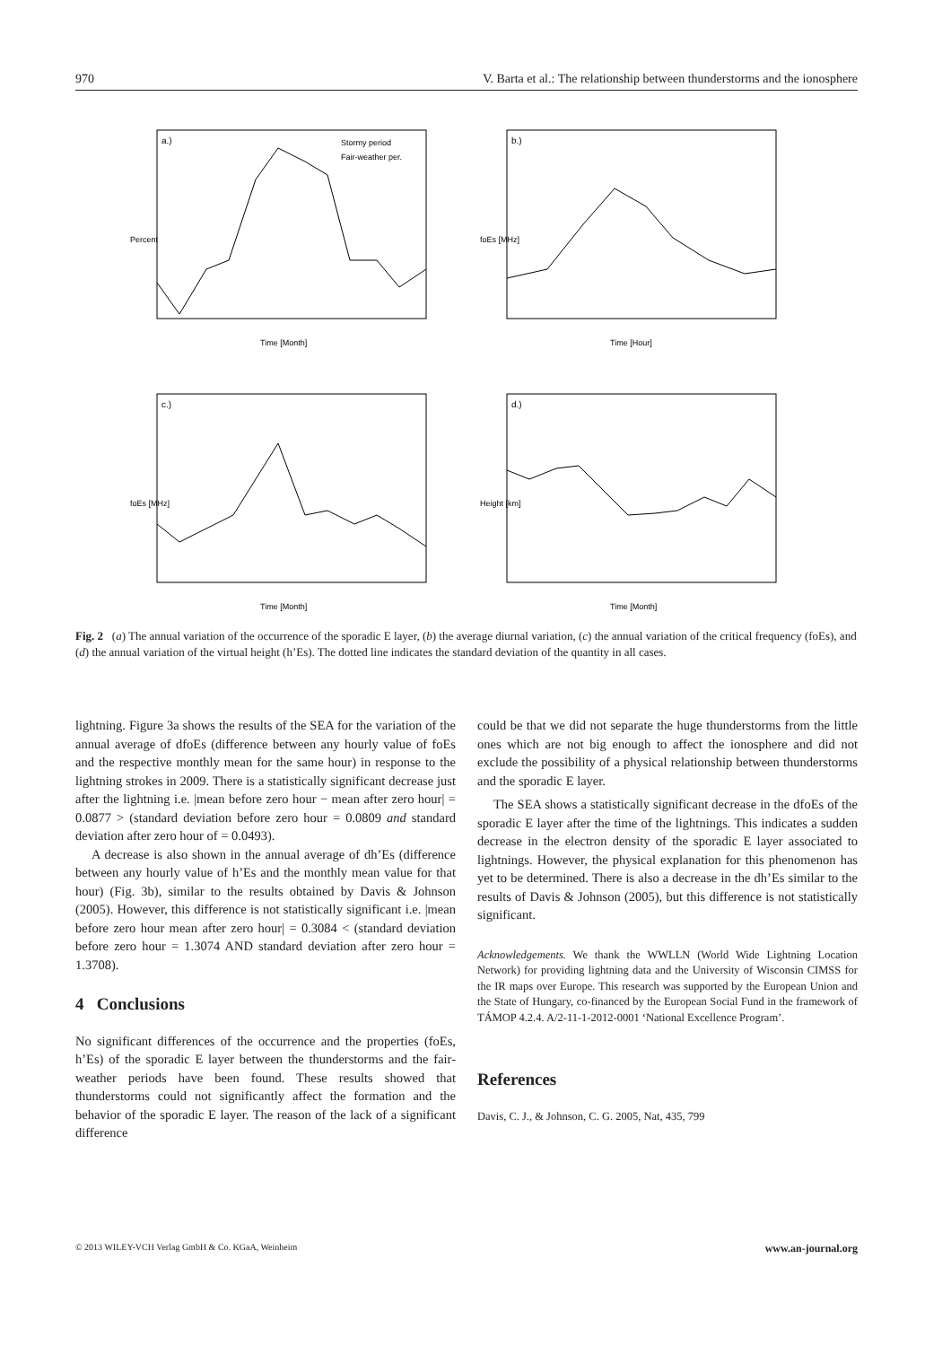970 V. Barta et al.: The relationship between thunderstorms and the ionosphere
a.)
Stormy period
Fair-weather per.
Time [Month]
Percent
b.)
Time [Hour]
foEs [MHz]
c.)
Time [Month]
foEs [MHz]
d.)
Time [Month]
Height [km]
Fig. 2 (a) The annual variation of the occurrence of the sporadic E layer, (b) the average diurnal variation, (c) the annual variation of the critical frequency (foEs), and (d) the annual variation of the virtual height (h’Es). The dotted line indicates the standard deviation of the quantity in all cases.
lightning. Figure 3a shows the results of the SEA for the variation of the annual average of dfoEs (difference between any hourly value of foEs and the respective monthly mean for the same hour) in response to the lightning strokes in 2009. There is a statistically significant decrease just after the lightning i.e. |mean before zero hour − mean after zero hour| = 0.0877 > (standard deviation before zero hour = 0.0809 and standard deviation after zero hour of = 0.0493).
A decrease is also shown in the annual average of dh’Es (difference between any hourly value of h’Es and the monthly mean value for that hour) (Fig. 3b), similar to the results obtained by Davis & Johnson (2005). However, this difference is not statistically significant i.e. |mean before zero hour mean after zero hour| = 0.3084 < (standard deviation before zero hour = 1.3074 AND standard deviation after zero hour = 1.3708).
4 Conclusions
No significant differences of the occurrence and the properties (foEs, h’Es) of the sporadic E layer between the thunderstorms and the fair-weather periods have been found. These results showed that thunderstorms could not significantly affect the formation and the behavior of the sporadic E layer. The reason of the lack of a significant difference
could be that we did not separate the huge thunderstorms from the little ones which are not big enough to affect the ionosphere and did not exclude the possibility of a physical relationship between thunderstorms and the sporadic E layer.
The SEA shows a statistically significant decrease in the dfoEs of the sporadic E layer after the time of the lightnings. This indicates a sudden decrease in the electron density of the sporadic E layer associated to lightnings. However, the physical explanation for this phenomenon has yet to be determined. There is also a decrease in the dh’Es similar to the results of Davis & Johnson (2005), but this difference is not statistically significant.
Acknowledgements. We thank the WWLLN (World Wide Lightning Location Network) for providing lightning data and the University of Wisconsin CIMSS for the IR maps over Europe. This research was supported by the European Union and the State of Hungary, co-financed by the European Social Fund in the framework of TÁMOP 4.2.4. A/2-11-1-2012-0001 ‘National Excellence Program’.
References
Davis, C. J., & Johnson, C. G. 2005, Nat, 435, 799
© 2013 WILEY-VCH Verlag GmbH & Co. KGaA, Weinheim www.an-journal.org